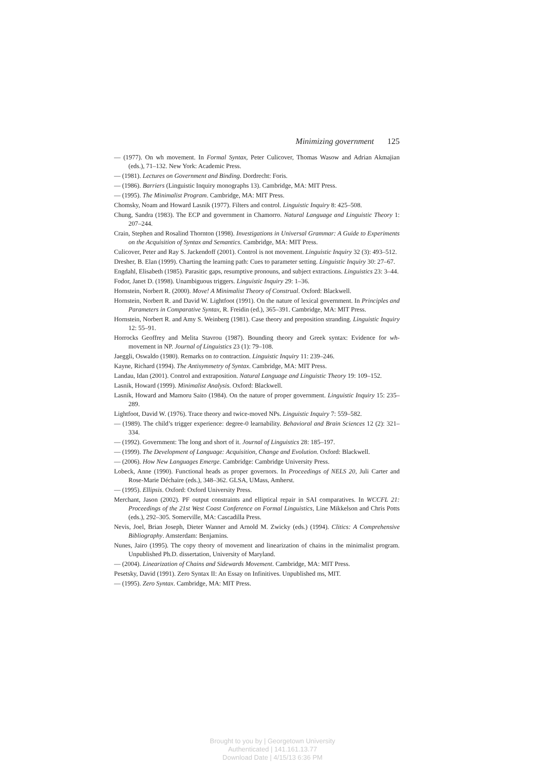Minimizing government 125
— (1977). On wh movement. In Formal Syntax, Peter Culicover, Thomas Wasow and Adrian Akmajian (eds.), 71–132. New York: Academic Press.
— (1981). Lectures on Government and Binding. Dordrecht: Foris.
— (1986). Barriers (Linguistic Inquiry monographs 13). Cambridge, MA: MIT Press.
— (1995). The Minimalist Program. Cambridge, MA: MIT Press.
Chomsky, Noam and Howard Lasnik (1977). Filters and control. Linguistic Inquiry 8: 425–508.
Chung, Sandra (1983). The ECP and government in Chamorro. Natural Language and Linguistic Theory 1: 207–244.
Crain, Stephen and Rosalind Thornton (1998). Investigations in Universal Grammar: A Guide to Experiments on the Acquisition of Syntax and Semantics. Cambridge, MA: MIT Press.
Culicover, Peter and Ray S. Jackendoff (2001). Control is not movement. Linguistic Inquiry 32 (3): 493–512.
Dresher, B. Elan (1999). Charting the learning path: Cues to parameter setting. Linguistic Inquiry 30: 27–67.
Engdahl, Elisabeth (1985). Parasitic gaps, resumptive pronouns, and subject extractions. Linguistics 23: 3–44.
Fodor, Janet D. (1998). Unambiguous triggers. Linguistic Inquiry 29: 1–36.
Hornstein, Norbert R. (2000). Move! A Minimalist Theory of Construal. Oxford: Blackwell.
Hornstein, Norbert R. and David W. Lightfoot (1991). On the nature of lexical government. In Principles and Parameters in Comparative Syntax, R. Freidin (ed.), 365–391. Cambridge, MA: MIT Press.
Hornstein, Norbert R. and Amy S. Weinberg (1981). Case theory and preposition stranding. Linguistic Inquiry 12: 55–91.
Horrocks Geoffrey and Melita Stavrou (1987). Bounding theory and Greek syntax: Evidence for wh-movement in NP. Journal of Linguistics 23 (1): 79–108.
Jaeggli, Oswaldo (1980). Remarks on to contraction. Linguistic Inquiry 11: 239–246.
Kayne, Richard (1994). The Antisymmetry of Syntax. Cambridge, MA: MIT Press.
Landau, Idan (2001). Control and extraposition. Natural Language and Linguistic Theory 19: 109–152.
Lasnik, Howard (1999). Minimalist Analysis. Oxford: Blackwell.
Lasnik, Howard and Mamoru Saito (1984). On the nature of proper government. Linguistic Inquiry 15: 235–289.
Lightfoot, David W. (1976). Trace theory and twice-moved NPs. Linguistic Inquiry 7: 559–582.
— (1989). The child’s trigger experience: degree-0 learnability. Behavioral and Brain Sciences 12 (2): 321–334.
— (1992). Government: The long and short of it. Journal of Linguistics 28: 185–197.
— (1999). The Development of Language: Acquisition, Change and Evolution. Oxford: Blackwell.
— (2006). How New Languages Emerge. Cambridge: Cambridge University Press.
Lobeck, Anne (1990). Functional heads as proper governors. In Proceedings of NELS 20, Juli Carter and Rose-Marie Déchaire (eds.), 348–362. GLSA, UMass, Amherst.
— (1995). Ellipsis. Oxford: Oxford University Press.
Merchant, Jason (2002). PF output constraints and elliptical repair in SAI comparatives. In WCCFL 21: Proceedings of the 21st West Coast Conference on Formal Linguistics, Line Mikkelson and Chris Potts (eds.), 292–305. Somerville, MA: Cascadilla Press.
Nevis, Joel, Brian Joseph, Dieter Wanner and Arnold M. Zwicky (eds.) (1994). Clitics: A Comprehensive Bibliography. Amsterdam: Benjamins.
Nunes, Jairo (1995). The copy theory of movement and linearization of chains in the minimalist program. Unpublished Ph.D. dissertation, University of Maryland.
— (2004). Linearization of Chains and Sidewards Movement. Cambridge, MA: MIT Press.
Pesetsky, David (1991). Zero Syntax II: An Essay on Infinitives. Unpublished ms, MIT.
— (1995). Zero Syntax. Cambridge, MA: MIT Press.
Brought to you by | Georgetown University
Authenticated | 141.161.13.77
Download Date | 4/15/13 6:36 PM